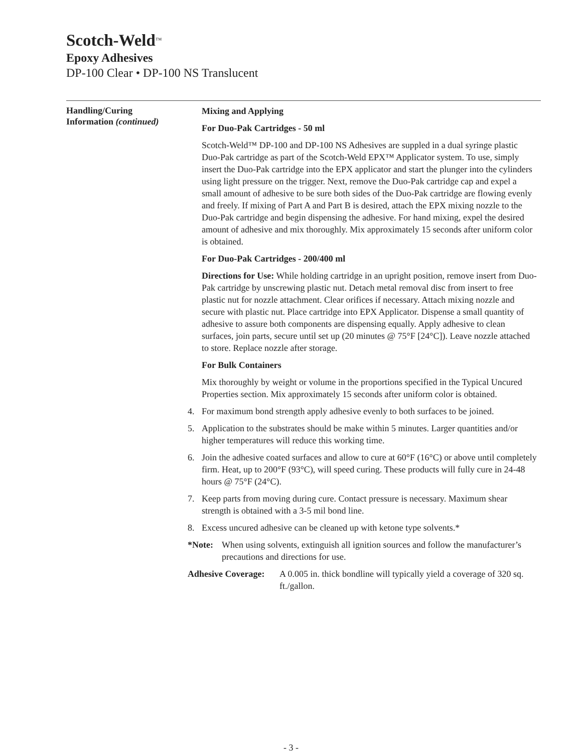Scotch-Weld<sup>™</sup>
Epoxy Adhesives
DP-100 Clear • DP-100 NS Translucent
Handling/Curing
Information (continued)
Mixing and Applying
For Duo-Pak Cartridges - 50 ml
Scotch-Weld™ DP-100 and DP-100 NS Adhesives are suppled in a dual syringe plastic Duo-Pak cartridge as part of the Scotch-Weld EPX™ Applicator system. To use, simply insert the Duo-Pak cartridge into the EPX applicator and start the plunger into the cylinders using light pressure on the trigger. Next, remove the Duo-Pak cartridge cap and expel a small amount of adhesive to be sure both sides of the Duo-Pak cartridge are flowing evenly and freely. If mixing of Part A and Part B is desired, attach the EPX mixing nozzle to the Duo-Pak cartridge and begin dispensing the adhesive. For hand mixing, expel the desired amount of adhesive and mix thoroughly. Mix approximately 15 seconds after uniform color is obtained.
For Duo-Pak Cartridges - 200/400 ml
Directions for Use: While holding cartridge in an upright position, remove insert from Duo-Pak cartridge by unscrewing plastic nut. Detach metal removal disc from insert to free plastic nut for nozzle attachment. Clear orifices if necessary. Attach mixing nozzle and secure with plastic nut. Place cartridge into EPX Applicator. Dispense a small quantity of adhesive to assure both components are dispensing equally. Apply adhesive to clean surfaces, join parts, secure until set up (20 minutes @ 75°F [24°C]). Leave nozzle attached to store. Replace nozzle after storage.
For Bulk Containers
Mix thoroughly by weight or volume in the proportions specified in the Typical Uncured Properties section. Mix approximately 15 seconds after uniform color is obtained.
4. For maximum bond strength apply adhesive evenly to both surfaces to be joined.
5. Application to the substrates should be make within 5 minutes. Larger quantities and/or higher temperatures will reduce this working time.
6. Join the adhesive coated surfaces and allow to cure at 60°F (16°C) or above until completely firm. Heat, up to 200°F (93°C), will speed curing. These products will fully cure in 24-48 hours @ 75°F (24°C).
7. Keep parts from moving during cure. Contact pressure is necessary. Maximum shear strength is obtained with a 3-5 mil bond line.
8. Excess uncured adhesive can be cleaned up with ketone type solvents.*
*Note: When using solvents, extinguish all ignition sources and follow the manufacturer’s precautions and directions for use.
Adhesive Coverage: A 0.005 in. thick bondline will typically yield a coverage of 320 sq. ft./gallon.
- 3 -